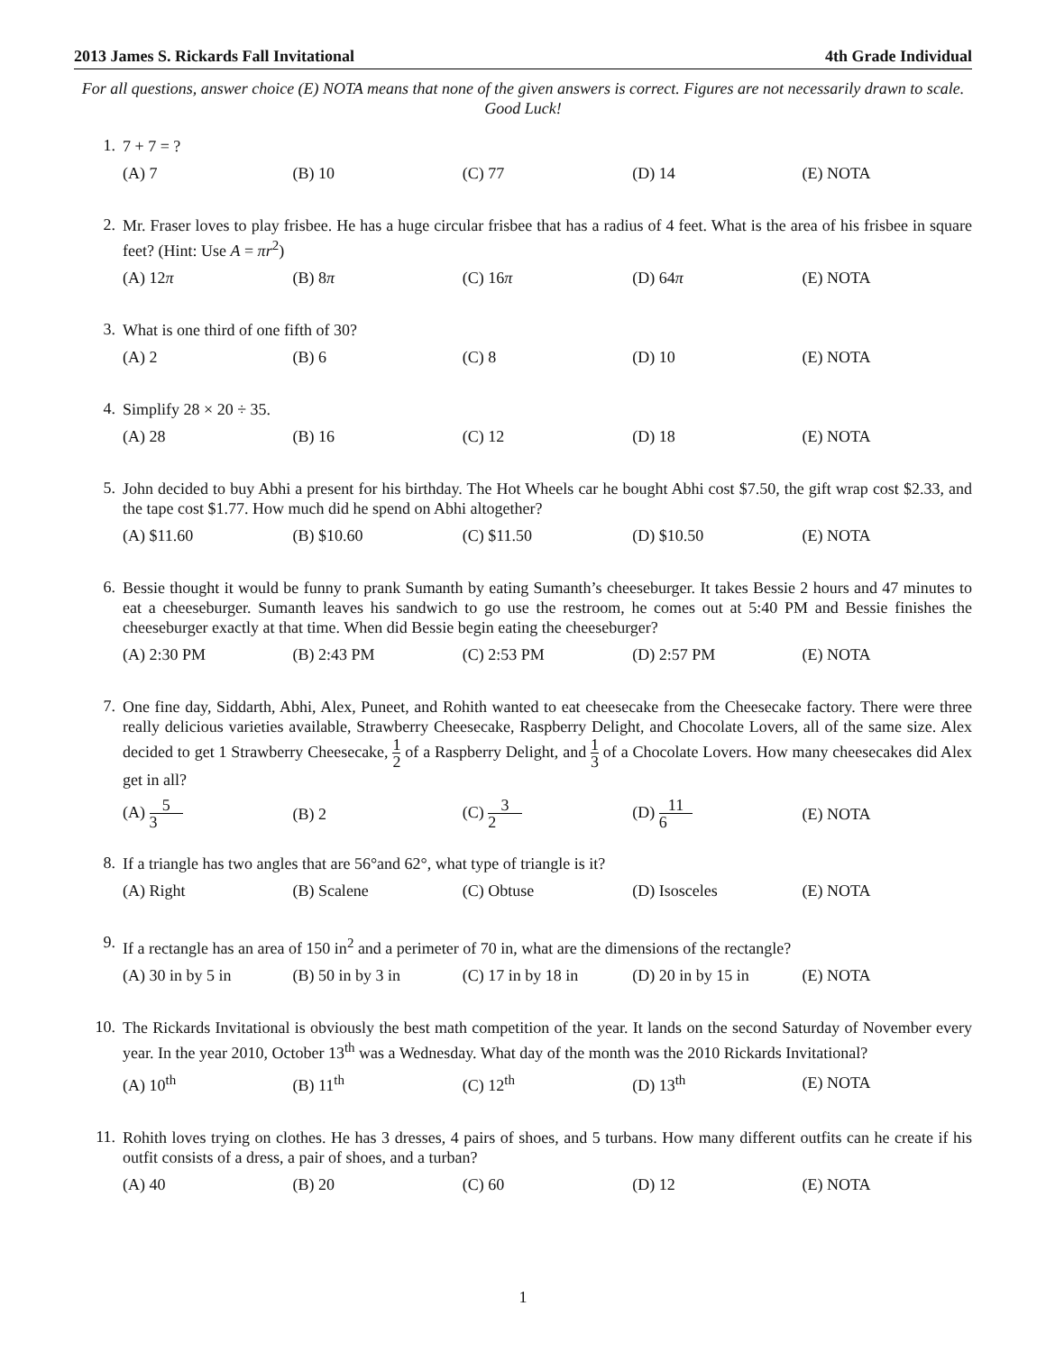2013 James S. Rickards Fall Invitational 4th Grade Individual
For all questions, answer choice (E) NOTA means that none of the given answers is correct. Figures are not necessarily drawn to scale. Good Luck!
1.
7 + 7 = ?
(A) 7 (B) 10 (C) 77 (D) 14 (E) NOTA
2.
Mr. Fraser loves to play frisbee. He has a huge circular frisbee that has a radius of 4 feet. What is the area of his frisbee in square feet? (Hint: Use A = πr<sup>2</sup>)
(A) 12π (B) 8π (C) 16π (D) 64π (E) NOTA
3.
What is one third of one fifth of 30?
(A) 2 (B) 6 (C) 8 (D) 10 (E) NOTA
4.
Simplify 28 × 20 ÷ 35.
(A) 28 (B) 16 (C) 12 (D) 18 (E) NOTA
5.
John decided to buy Abhi a present for his birthday. The Hot Wheels car he bought Abhi cost $7.50, the gift wrap cost $2.33, and the tape cost $1.77. How much did he spend on Abhi altogether?
(A) $11.60 (B) $10.60 (C) $11.50 (D) $10.50 (E) NOTA
6.
Bessie thought it would be funny to prank Sumanth by eating Sumanth’s cheeseburger. It takes Bessie 2 hours and 47 minutes to eat a cheeseburger. Sumanth leaves his sandwich to go use the restroom, he comes out at 5:40 PM and Bessie finishes the cheeseburger exactly at that time. When did Bessie begin eating the cheeseburger?
(A) 2:30 PM (B) 2:43 PM (C) 2:53 PM (D) 2:57 PM (E) NOTA
7.
One fine day, Siddarth, Abhi, Alex, Puneet, and Rohith wanted to eat cheesecake from the Cheesecake factory. There were three really delicious varieties available, Strawberry Cheesecake, Raspberry Delight, and Chocolate Lovers, all of the same size. Alex decided to get 1 Strawberry Cheesecake, 1 2 of a Raspberry Delight, and 1 3 of a Chocolate Lovers. How many cheesecakes did Alex get in all?
(A) 5 3 (B) 2 (C) 3 2 (D) 11 6 (E) NOTA
8.
If a triangle has two angles that are 56°and 62°, what type of triangle is it?
(A) Right (B) Scalene (C) Obtuse (D) Isosceles (E) NOTA
9.
If a rectangle has an area of 150 in<sup>2</sup> and a perimeter of 70 in, what are the dimensions of the rectangle?
(A) 30 in by 5 in (B) 50 in by 3 in (C) 17 in by 18 in (D) 20 in by 15 in (E) NOTA
10.
The Rickards Invitational is obviously the best math competition of the year. It lands on the second Saturday of November every year. In the year 2010, October 13<sup>th</sup> was a Wednesday. What day of the month was the 2010 Rickards Invitational?
(A) 10<sup>th</sup> (B) 11<sup>th</sup> (C) 12<sup>th</sup> (D) 13<sup>th</sup> (E) NOTA
11.
Rohith loves trying on clothes. He has 3 dresses, 4 pairs of shoes, and 5 turbans. How many different outfits can he create if his outfit consists of a dress, a pair of shoes, and a turban?
(A) 40 (B) 20 (C) 60 (D) 12 (E) NOTA
1